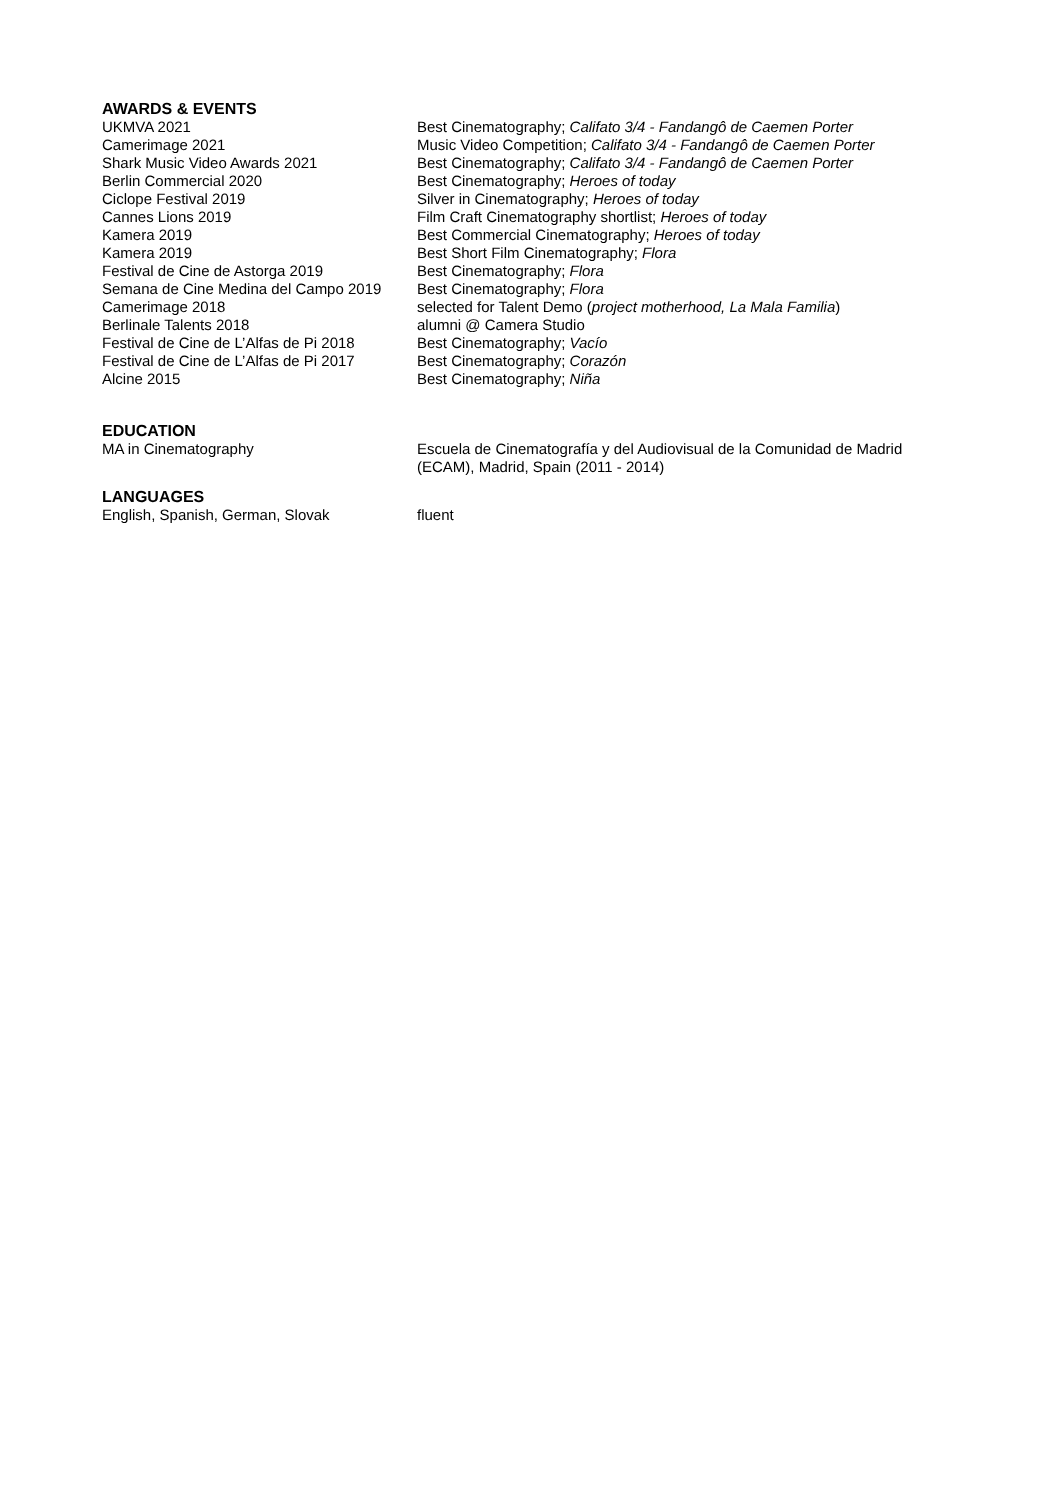AWARDS & EVENTS
UKMVA 2021 Best Cinematography; Califato 3/4 - Fandangô de Caemen Porter
Camerimage 2021 Music Video Competition; Califato 3/4 - Fandangô de Caemen Porter
Shark Music Video Awards 2021 Best Cinematography; Califato 3/4 - Fandangô de Caemen Porter
Berlin Commercial 2020 Best Cinematography; Heroes of today
Ciclope Festival 2019 Silver in Cinematography; Heroes of today
Cannes Lions 2019 Film Craft Cinematography shortlist; Heroes of today
Kamera 2019 Best Commercial Cinematography; Heroes of today
Kamera 2019 Best Short Film Cinematography; Flora
Festival de Cine de Astorga 2019 Best Cinematography; Flora
Semana de Cine Medina del Campo 2019
Best Cinematography; Flora
Camerimage 2018 selected for Talent Demo (project motherhood, La Mala Familia)
Berlinale Talents 2018 alumni @ Camera Studio
Festival de Cine de L’Alfas de Pi 2018
Best Cinematography; Vacío
Festival de Cine de L’Alfas de Pi 2017
Best Cinematography; Corazón
Alcine 2015 Best Cinematography; Niña
EDUCATION
MA in Cinematography Escuela de Cinematografía y del Audiovisual de la Comunidad de Madrid (ECAM), Madrid, Spain (2011 - 2014)
LANGUAGES
English, Spanish, German, Slovak fluent